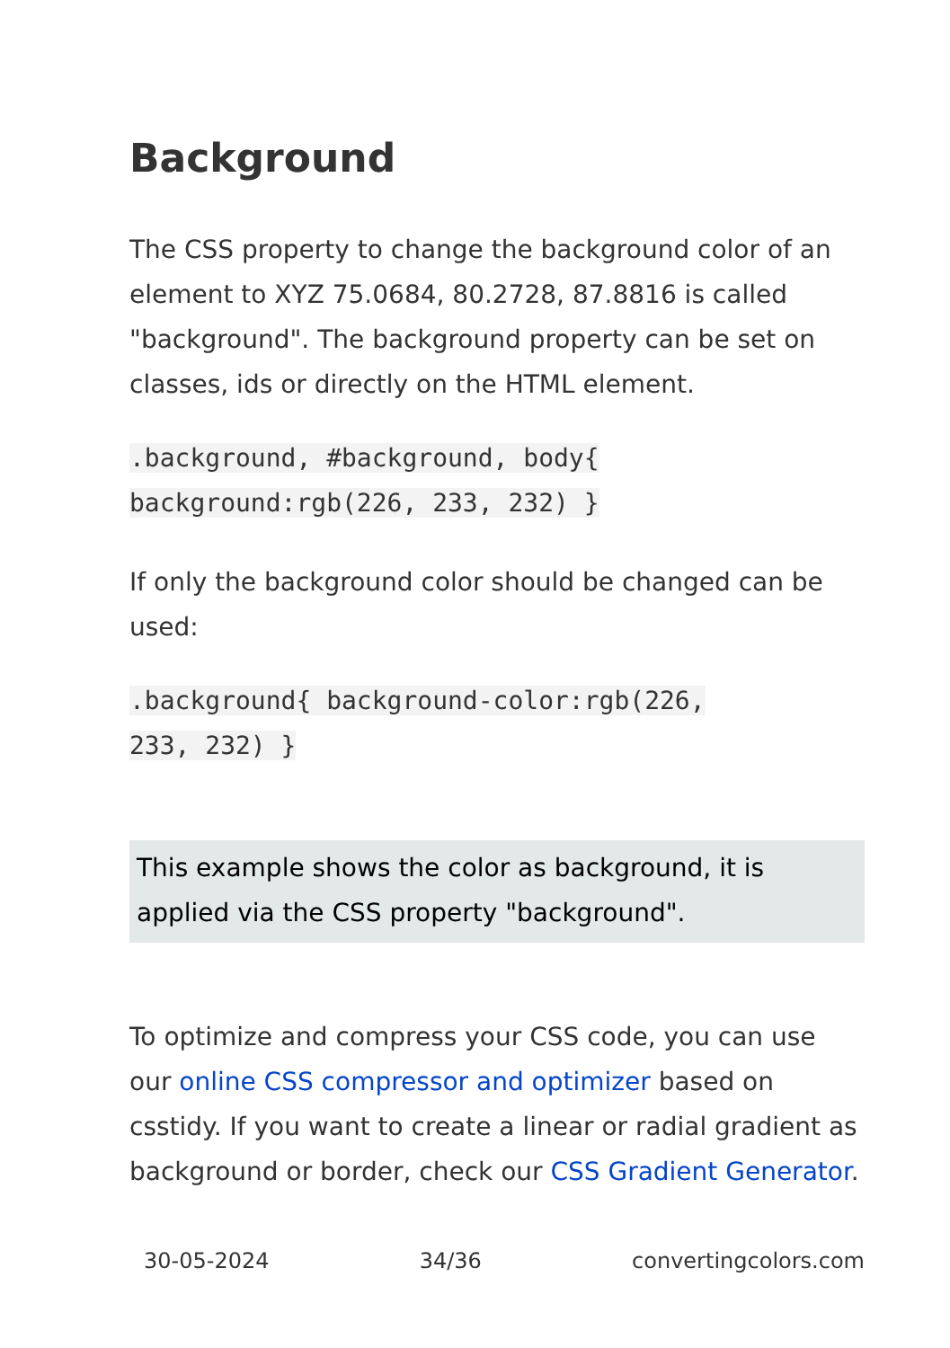Background
The CSS property to change the background color of an element to XYZ 75.0684, 80.2728, 87.8816 is called "background". The background property can be set on classes, ids or directly on the HTML element.
.background, #background, body{
background:rgb(226, 233, 232) }
If only the background color should be changed can be used:
.background{ background-color:rgb(226,
233, 232) }
This example shows the color as background, it is applied via the CSS property "background".
To optimize and compress your CSS code, you can use our online CSS compressor and optimizer based on csstidy. If you want to create a linear or radial gradient as background or border, check our CSS Gradient Generator.
30-05-2024 34/36 convertingcolors.com